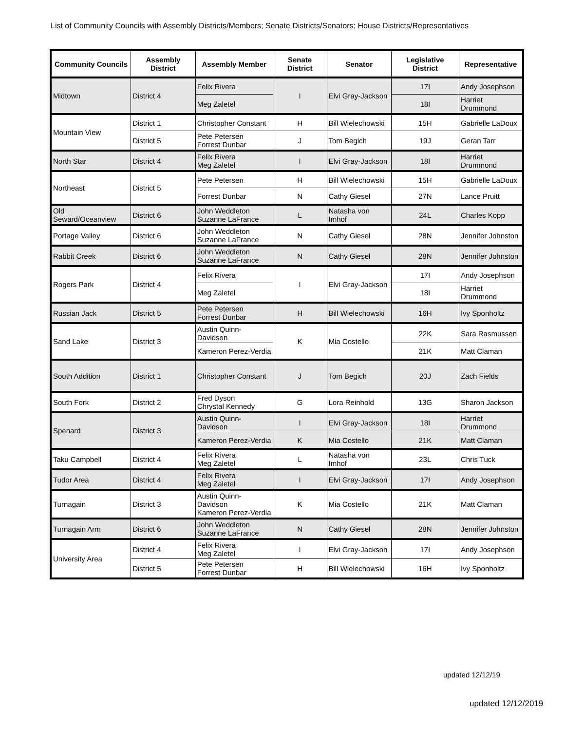List of Community Councils with Assembly Districts/Members; Senate Districts/Senators; House Districts/Representatives
| Community Councils | Assembly District | Assembly Member | Senate District | Senator | Legislative District | Representative |
| --- | --- | --- | --- | --- | --- | --- |
| Midtown | District 4 | Felix Rivera | I | Elvi Gray-Jackson | 17I | Andy Josephson |
| | | Meg Zaletel | | | 18I | Harriet Drummond |
| Mountain View | District 1 | Christopher Constant | H | Bill Wielechowski | 15H | Gabrielle LaDoux |
| | District 5 | Pete Petersen Forrest Dunbar | J | Tom Begich | 19J | Geran Tarr |
| North Star | District 4 | Felix Rivera Meg Zaletel | I | Elvi Gray-Jackson | 18I | Harriet Drummond |
| Northeast | District 5 | Pete Petersen | H | Bill Wielechowski | 15H | Gabrielle LaDoux |
| | | Forrest Dunbar | N | Cathy Giesel | 27N | Lance Pruitt |
| Old Seward/Oceanview | District 6 | John Weddleton Suzanne LaFrance | L | Natasha von Imhof | 24L | Charles Kopp |
| Portage Valley | District 6 | John Weddleton Suzanne LaFrance | N | Cathy Giesel | 28N | Jennifer Johnston |
| Rabbit Creek | District 6 | John Weddleton Suzanne LaFrance | N | Cathy Giesel | 28N | Jennifer Johnston |
| Rogers Park | District 4 | Felix Rivera | I | Elvi Gray-Jackson | 17I | Andy Josephson |
| | | Meg Zaletel | | | 18I | Harriet Drummond |
| Russian Jack | District 5 | Pete Petersen Forrest Dunbar | H | Bill Wielechowski | 16H | Ivy Sponholtz |
| Sand Lake | District 3 | Austin Quinn-Davidson | K | Mia Costello | 22K | Sara Rasmussen |
| | | Kameron Perez-Verdia | | | 21K | Matt Claman |
| South Addition | District 1 | Christopher Constant | J | Tom Begich | 20J | Zach Fields |
| South Fork | District 2 | Fred Dyson Chrystal Kennedy | G | Lora Reinhold | 13G | Sharon Jackson |
| Spenard | District 3 | Austin Quinn-Davidson | I | Elvi Gray-Jackson | 18I | Harriet Drummond |
| | | Kameron Perez-Verdia | K | Mia Costello | 21K | Matt Claman |
| Taku Campbell | District 4 | Felix Rivera Meg Zaletel | L | Natasha von Imhof | 23L | Chris Tuck |
| Tudor Area | District 4 | Felix Rivera Meg Zaletel | I | Elvi Gray-Jackson | 17I | Andy Josephson |
| Turnagain | District 3 | Austin Quinn-Davidson Kameron Perez-Verdia | K | Mia Costello | 21K | Matt Claman |
| Turnagain Arm | District 6 | John Weddleton Suzanne LaFrance | N | Cathy Giesel | 28N | Jennifer Johnston |
| University Area | District 4 | Felix Rivera Meg Zaletel | I | Elvi Gray-Jackson | 17I | Andy Josephson |
| | District 5 | Pete Petersen Forrest Dunbar | H | Bill Wielechowski | 16H | Ivy Sponholtz |
updated 12/12/19
updated 12/12/2019